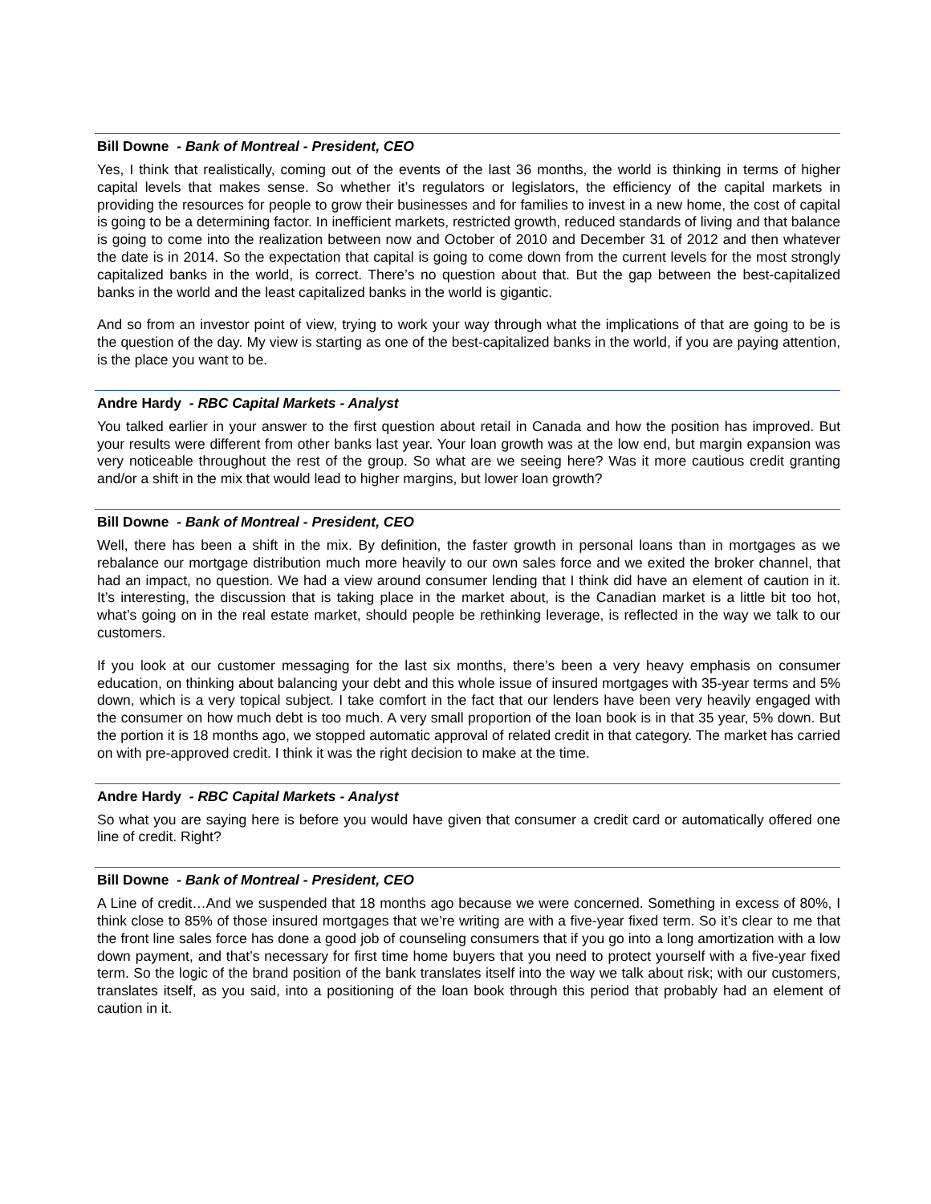Bill Downe - Bank of Montreal - President, CEO
Yes, I think that realistically, coming out of the events of the last 36 months, the world is thinking in terms of higher capital levels that makes sense. So whether it’s regulators or legislators, the efficiency of the capital markets in providing the resources for people to grow their businesses and for families to invest in a new home, the cost of capital is going to be a determining factor. In inefficient markets, restricted growth, reduced standards of living and that balance is going to come into the realization between now and October of 2010 and December 31 of 2012 and then whatever the date is in 2014. So the expectation that capital is going to come down from the current levels for the most strongly capitalized banks in the world, is correct. There’s no question about that. But the gap between the best-capitalized banks in the world and the least capitalized banks in the world is gigantic.
And so from an investor point of view, trying to work your way through what the implications of that are going to be is the question of the day. My view is starting as one of the best-capitalized banks in the world, if you are paying attention, is the place you want to be.
Andre Hardy - RBC Capital Markets - Analyst
You talked earlier in your answer to the first question about retail in Canada and how the position has improved. But your results were different from other banks last year. Your loan growth was at the low end, but margin expansion was very noticeable throughout the rest of the group. So what are we seeing here? Was it more cautious credit granting and/or a shift in the mix that would lead to higher margins, but lower loan growth?
Bill Downe - Bank of Montreal - President, CEO
Well, there has been a shift in the mix. By definition, the faster growth in personal loans than in mortgages as we rebalance our mortgage distribution much more heavily to our own sales force and we exited the broker channel, that had an impact, no question. We had a view around consumer lending that I think did have an element of caution in it. It’s interesting, the discussion that is taking place in the market about, is the Canadian market is a little bit too hot, what’s going on in the real estate market, should people be rethinking leverage, is reflected in the way we talk to our customers.
If you look at our customer messaging for the last six months, there’s been a very heavy emphasis on consumer education, on thinking about balancing your debt and this whole issue of insured mortgages with 35-year terms and 5% down, which is a very topical subject. I take comfort in the fact that our lenders have been very heavily engaged with the consumer on how much debt is too much. A very small proportion of the loan book is in that 35 year, 5% down. But the portion it is 18 months ago, we stopped automatic approval of related credit in that category. The market has carried on with pre-approved credit. I think it was the right decision to make at the time.
Andre Hardy - RBC Capital Markets - Analyst
So what you are saying here is before you would have given that consumer a credit card or automatically offered one line of credit. Right?
Bill Downe - Bank of Montreal - President, CEO
A Line of credit…And we suspended that 18 months ago because we were concerned. Something in excess of 80%, I think close to 85% of those insured mortgages that we’re writing are with a five-year fixed term. So it’s clear to me that the front line sales force has done a good job of counseling consumers that if you go into a long amortization with a low down payment, and that’s necessary for first time home buyers that you need to protect yourself with a five-year fixed term. So the logic of the brand position of the bank translates itself into the way we talk about risk; with our customers, translates itself, as you said, into a positioning of the loan book through this period that probably had an element of caution in it.